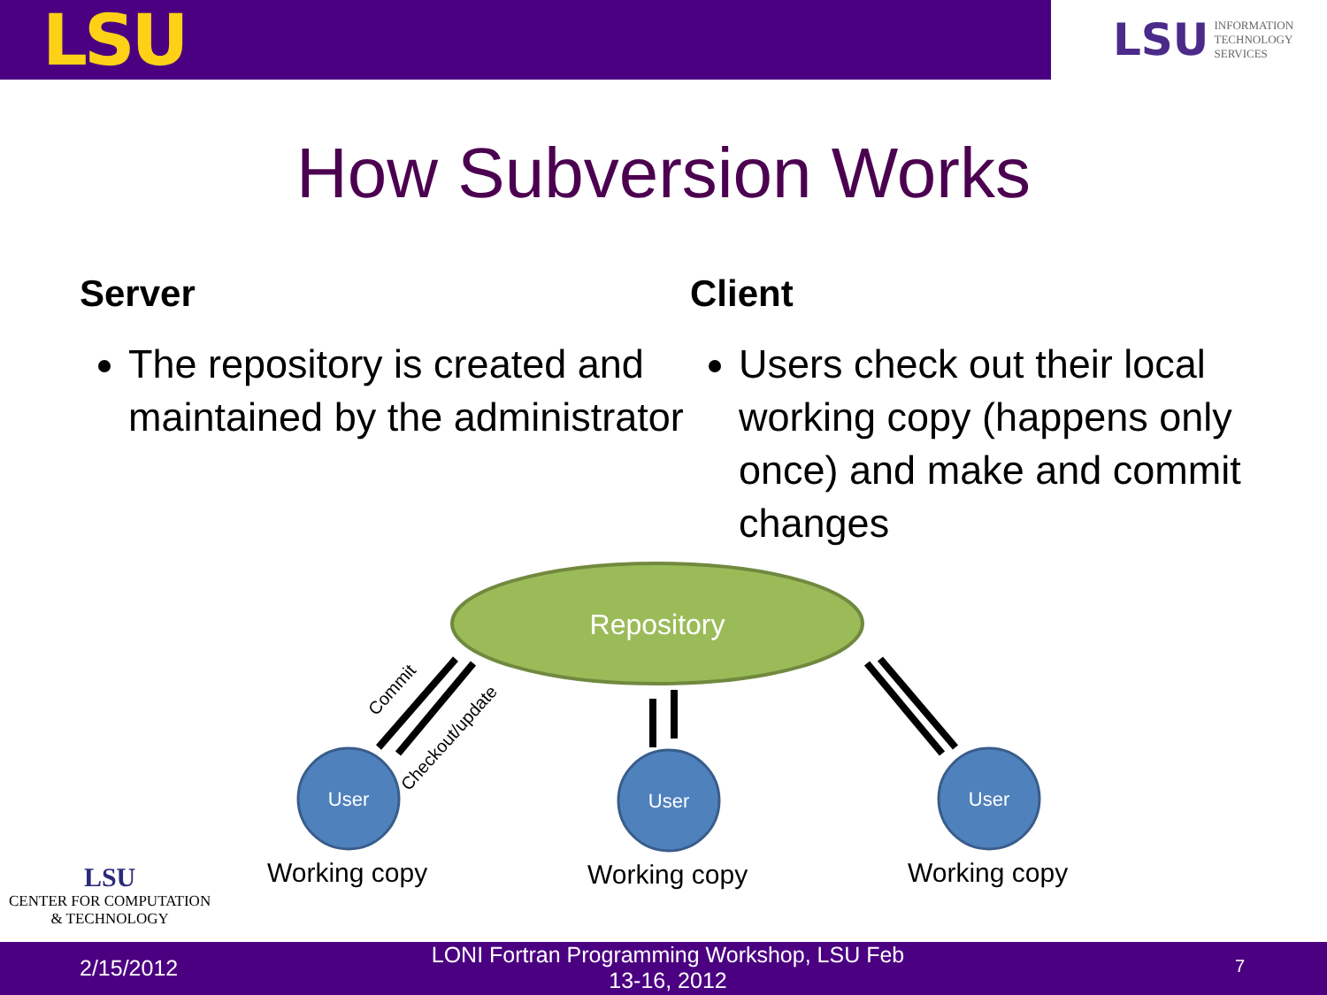LSU
LSU INFORMATION
TECHNOLOGY
SERVICES
How Subversion Works
Server
The repository is created and maintained by the administrator
Client
Users check out their local working copy (happens only once) and make and commit changes
Repository
User
User
User
Commit
Checkout/update
Working copy Working copy Working copy
LSU
CENTER FOR COMPUTATION
& TECHNOLOGY
2/15/2012
LONI Fortran Programming Workshop, LSU Feb 13-16, 2012 7